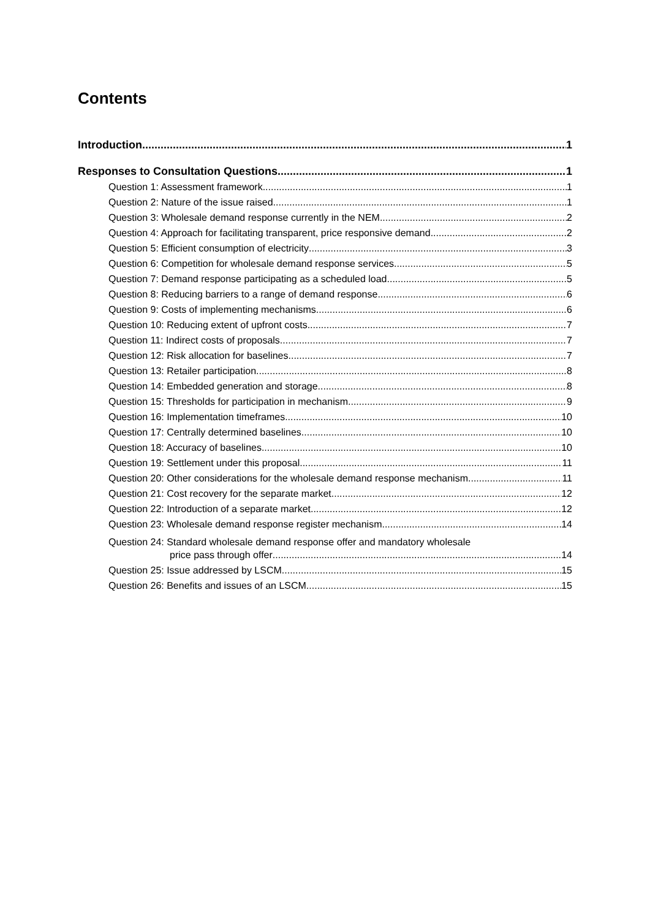Contents
Introduction 1
Responses to Consultation Questions 1
Question 1: Assessment framework 1
Question 2: Nature of the issue raised 1
Question 3: Wholesale demand response currently in the NEM 2
Question 4: Approach for facilitating transparent, price responsive demand 2
Question 5: Efficient consumption of electricity 3
Question 6: Competition for wholesale demand response services 5
Question 7: Demand response participating as a scheduled load 5
Question 8: Reducing barriers to a range of demand response 6
Question 9: Costs of implementing mechanisms 6
Question 10: Reducing extent of upfront costs 7
Question 11: Indirect costs of proposals 7
Question 12: Risk allocation for baselines 7
Question 13: Retailer participation 8
Question 14: Embedded generation and storage 8
Question 15: Thresholds for participation in mechanism 9
Question 16: Implementation timeframes 10
Question 17: Centrally determined baselines 10
Question 18: Accuracy of baselines 10
Question 19: Settlement under this proposal 11
Question 20: Other considerations for the wholesale demand response mechanism 11
Question 21: Cost recovery for the separate market 12
Question 22: Introduction of a separate market 12
Question 23: Wholesale demand response register mechanism 14
Question 24: Standard wholesale demand response offer and mandatory wholesale
price pass through offer 14
Question 25: Issue addressed by LSCM 15
Question 26: Benefits and issues of an LSCM 15